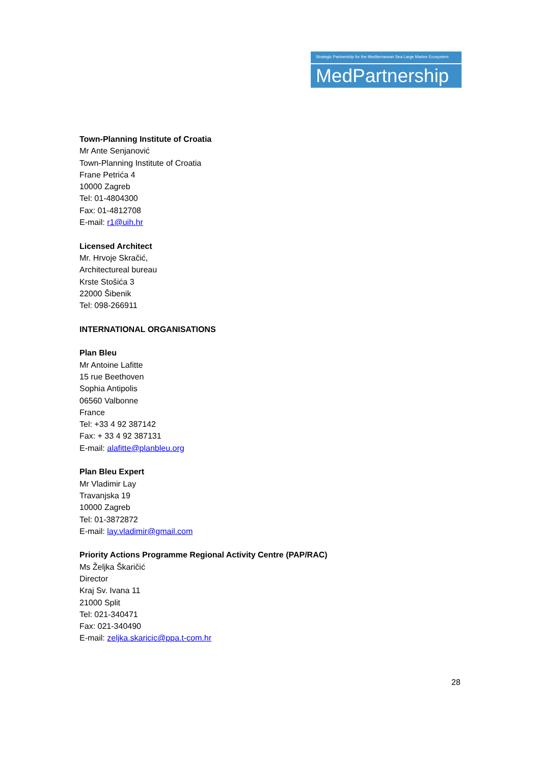Strategic Partnership for the Mediterranean Sea Large Marine Ecosystem
MedPartnership
Town-Planning Institute of Croatia
Mr Ante Senjanović
Town-Planning Institute of Croatia
Frane Petrića 4
10000 Zagreb
Tel: 01-4804300
Fax: 01-4812708
E-mail: r1@uih.hr
Licensed Architect
Mr. Hrvoje Skračić,
Architectureal bureau
Krste Stošića 3
22000 Šibenik
Tel: 098-266911
INTERNATIONAL ORGANISATIONS
Plan Bleu
Mr Antoine Lafitte
15 rue Beethoven
Sophia Antipolis
06560 Valbonne
France
Tel: +33 4 92 387142
Fax: + 33 4 92 387131
E-mail: alafitte@planbleu.org
Plan Bleu Expert
Mr Vladimir Lay
Travanjska 19
10000 Zagreb
Tel: 01-3872872
E-mail: lay.vladimir@gmail.com
Priority Actions Programme Regional Activity Centre (PAP/RAC)
Ms Željka Škaričić
Director
Kraj Sv. Ivana 11
21000 Split
Tel: 021-340471
Fax: 021-340490
E-mail: zeljka.skaricic@ppa.t-com.hr
28